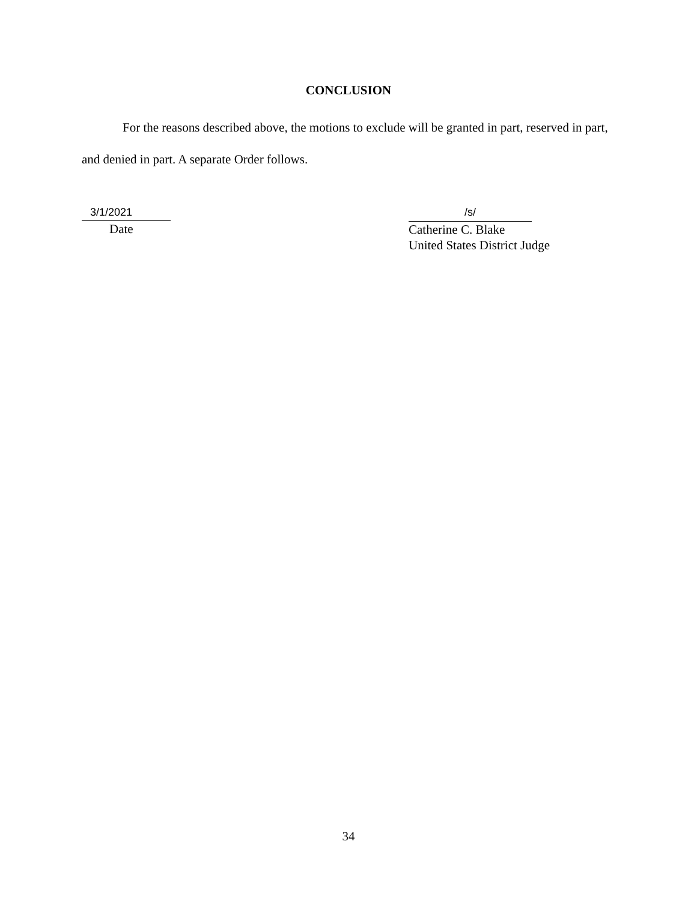CONCLUSION
For the reasons described above, the motions to exclude will be granted in part, reserved in part, and denied in part. A separate Order follows.
3/1/2021
Date
/s/
Catherine C. Blake
United States District Judge
34